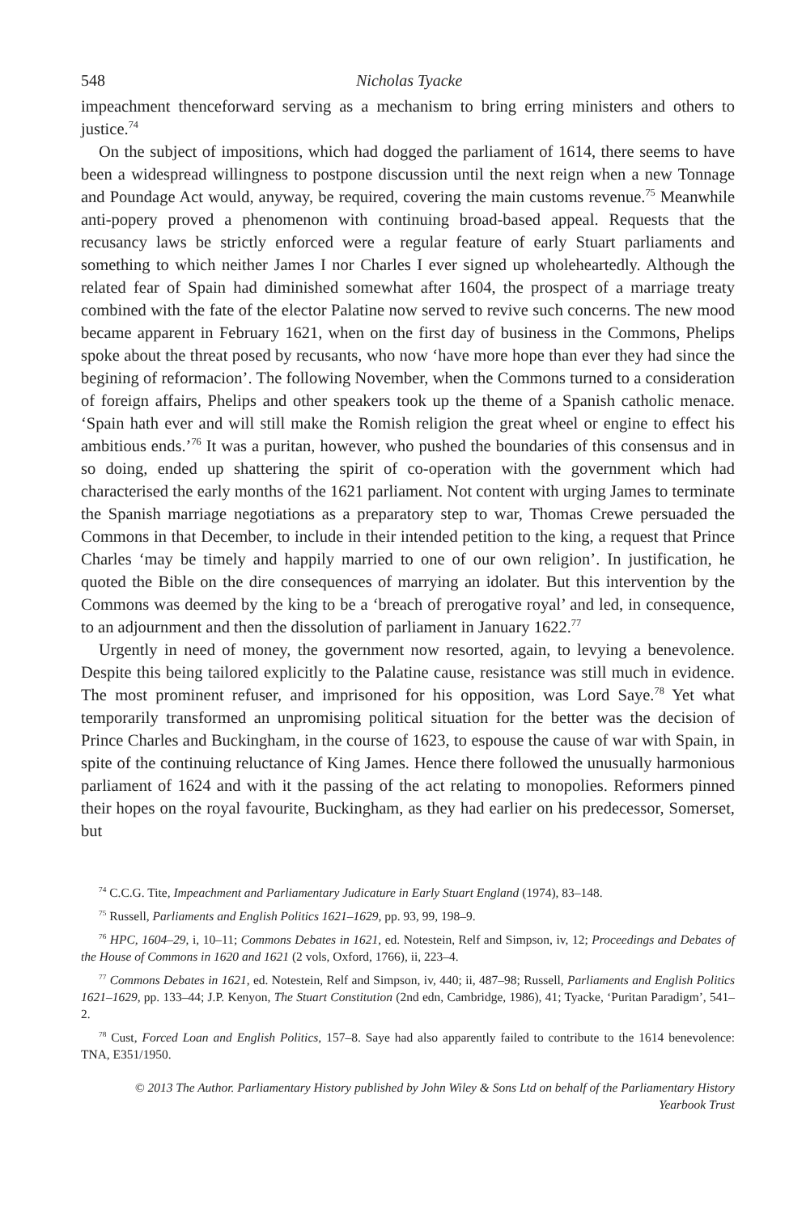548 Nicholas Tyacke
impeachment thenceforward serving as a mechanism to bring erring ministers and others to justice.<sup>74</sup>
On the subject of impositions, which had dogged the parliament of 1614, there seems to have been a widespread willingness to postpone discussion until the next reign when a new Tonnage and Poundage Act would, anyway, be required, covering the main customs revenue.<sup>75</sup> Meanwhile anti-popery proved a phenomenon with continuing broad-based appeal. Requests that the recusancy laws be strictly enforced were a regular feature of early Stuart parliaments and something to which neither James I nor Charles I ever signed up wholeheartedly. Although the related fear of Spain had diminished somewhat after 1604, the prospect of a marriage treaty combined with the fate of the elector Palatine now served to revive such concerns. The new mood became apparent in February 1621, when on the first day of business in the Commons, Phelips spoke about the threat posed by recusants, who now ‘have more hope than ever they had since the begining of reformacion’. The following November, when the Commons turned to a consideration of foreign affairs, Phelips and other speakers took up the theme of a Spanish catholic menace. ‘Spain hath ever and will still make the Romish religion the great wheel or engine to effect his ambitious ends.’<sup>76</sup> It was a puritan, however, who pushed the boundaries of this consensus and in so doing, ended up shattering the spirit of co-operation with the government which had characterised the early months of the 1621 parliament. Not content with urging James to terminate the Spanish marriage negotiations as a preparatory step to war, Thomas Crewe persuaded the Commons in that December, to include in their intended petition to the king, a request that Prince Charles ‘may be timely and happily married to one of our own religion’. In justification, he quoted the Bible on the dire consequences of marrying an idolater. But this intervention by the Commons was deemed by the king to be a ‘breach of prerogative royal’ and led, in consequence, to an adjournment and then the dissolution of parliament in January 1622.<sup>77</sup>
Urgently in need of money, the government now resorted, again, to levying a benevolence. Despite this being tailored explicitly to the Palatine cause, resistance was still much in evidence. The most prominent refuser, and imprisoned for his opposition, was Lord Saye.<sup>78</sup> Yet what temporarily transformed an unpromising political situation for the better was the decision of Prince Charles and Buckingham, in the course of 1623, to espouse the cause of war with Spain, in spite of the continuing reluctance of King James. Hence there followed the unusually harmonious parliament of 1624 and with it the passing of the act relating to monopolies. Reformers pinned their hopes on the royal favourite, Buckingham, as they had earlier on his predecessor, Somerset, but
<sup>74</sup> C.C.G. Tite, Impeachment and Parliamentary Judicature in Early Stuart England (1974), 83–148.
<sup>75</sup> Russell, Parliaments and English Politics 1621–1629, pp. 93, 99, 198–9.
<sup>76</sup> HPC, 1604–29, i, 10–11; Commons Debates in 1621, ed. Notestein, Relf and Simpson, iv, 12; Proceedings and Debates of the House of Commons in 1620 and 1621 (2 vols, Oxford, 1766), ii, 223–4.
<sup>77</sup> Commons Debates in 1621, ed. Notestein, Relf and Simpson, iv, 440; ii, 487–98; Russell, Parliaments and English Politics 1621–1629, pp. 133–44; J.P. Kenyon, The Stuart Constitution (2nd edn, Cambridge, 1986), 41; Tyacke, ‘Puritan Paradigm’, 541–2.
<sup>78</sup> Cust, Forced Loan and English Politics, 157–8. Saye had also apparently failed to contribute to the 1614 benevolence: TNA, E351/1950.
© 2013 The Author. Parliamentary History published by John Wiley & Sons Ltd on behalf of the Parliamentary History
Yearbook Trust